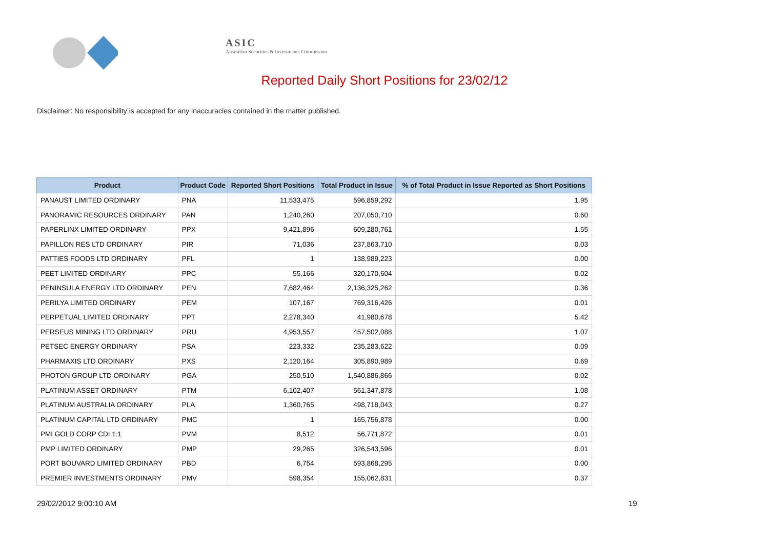ASIC
Australian Securities & Investments Commission
Reported Daily Short Positions for 23/02/12
Disclaimer: No responsibility is accepted for any inaccuracies contained in the matter published.
| Product | Product Code | Reported Short Positions | Total Product in Issue | % of Total Product in Issue Reported as Short Positions |
| --- | --- | --- | --- | --- |
| PANAUST LIMITED ORDINARY | PNA | 11,533,475 | 596,859,292 | 1.95 |
| PANORAMIC RESOURCES ORDINARY | PAN | 1,240,260 | 207,050,710 | 0.60 |
| PAPERLINX LIMITED ORDINARY | PPX | 9,421,896 | 609,280,761 | 1.55 |
| PAPILLON RES LTD ORDINARY | PIR | 71,036 | 237,863,710 | 0.03 |
| PATTIES FOODS LTD ORDINARY | PFL | 1 | 138,989,223 | 0.00 |
| PEET LIMITED ORDINARY | PPC | 55,166 | 320,170,604 | 0.02 |
| PENINSULA ENERGY LTD ORDINARY | PEN | 7,682,464 | 2,136,325,262 | 0.36 |
| PERILYA LIMITED ORDINARY | PEM | 107,167 | 769,316,426 | 0.01 |
| PERPETUAL LIMITED ORDINARY | PPT | 2,278,340 | 41,980,678 | 5.42 |
| PERSEUS MINING LTD ORDINARY | PRU | 4,953,557 | 457,502,088 | 1.07 |
| PETSEC ENERGY ORDINARY | PSA | 223,332 | 235,283,622 | 0.09 |
| PHARMAXIS LTD ORDINARY | PXS | 2,120,164 | 305,890,989 | 0.69 |
| PHOTON GROUP LTD ORDINARY | PGA | 250,510 | 1,540,886,866 | 0.02 |
| PLATINUM ASSET ORDINARY | PTM | 6,102,407 | 561,347,878 | 1.08 |
| PLATINUM AUSTRALIA ORDINARY | PLA | 1,360,765 | 498,718,043 | 0.27 |
| PLATINUM CAPITAL LTD ORDINARY | PMC | 1 | 165,756,878 | 0.00 |
| PMI GOLD CORP CDI 1:1 | PVM | 8,512 | 56,771,872 | 0.01 |
| PMP LIMITED ORDINARY | PMP | 29,265 | 326,543,596 | 0.01 |
| PORT BOUVARD LIMITED ORDINARY | PBD | 6,754 | 593,868,295 | 0.00 |
| PREMIER INVESTMENTS ORDINARY | PMV | 598,354 | 155,062,831 | 0.37 |
29/02/2012 9:00:10 AM 19